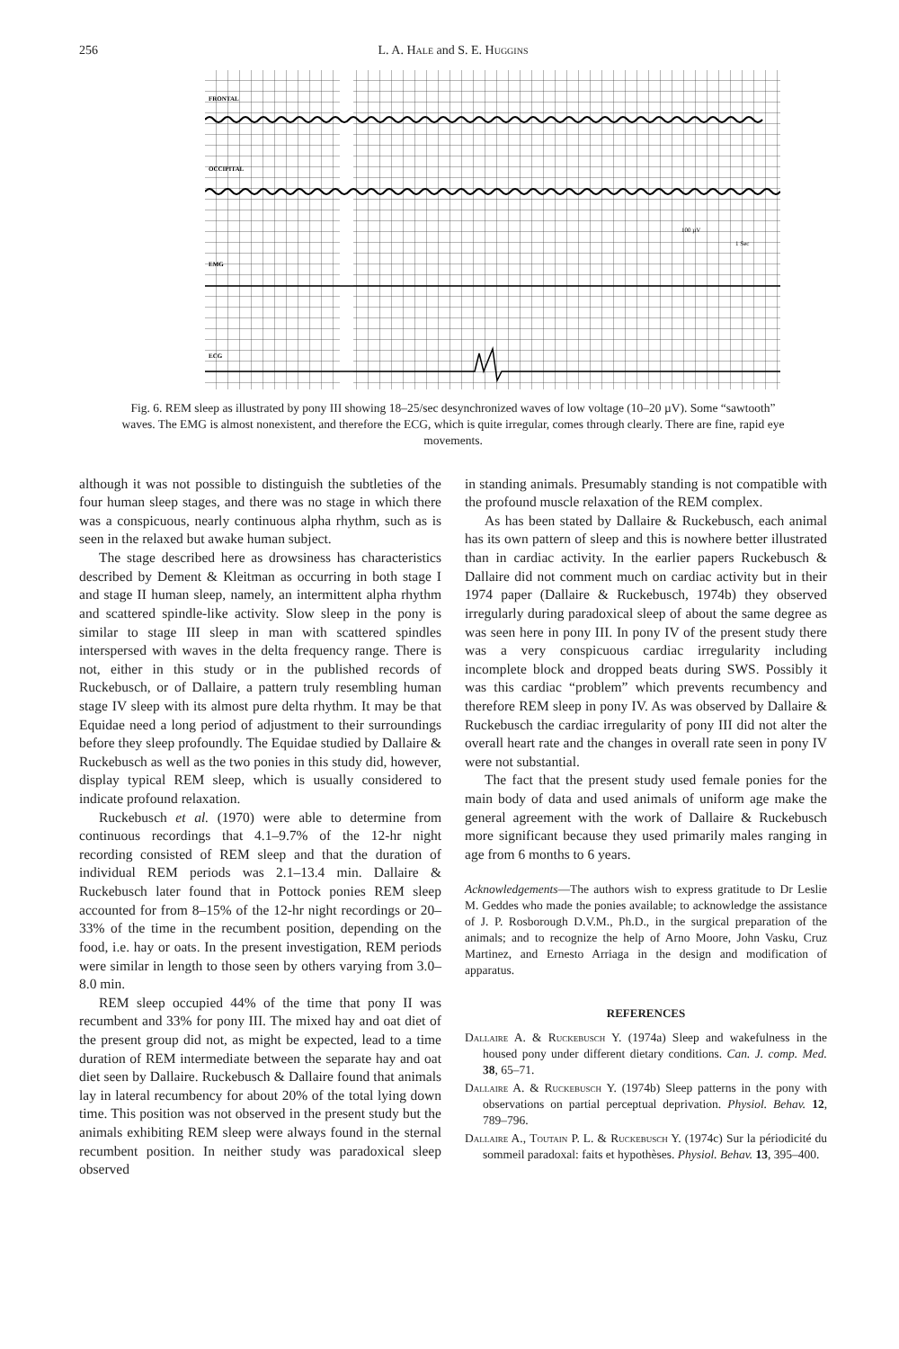256 L. A. Hale and S. E. Huggins
FRONTAL
OCCIPITAL
EMG
ECG
100 µV
1 Sec
Fig. 6. REM sleep as illustrated by pony III showing 18–25/sec desynchronized waves of low voltage (10–20 µV). Some “sawtooth” waves. The EMG is almost nonexistent, and therefore the ECG, which is quite irregular, comes through clearly. There are fine, rapid eye movements.
although it was not possible to distinguish the subtleties of the four human sleep stages, and there was no stage in which there was a conspicuous, nearly continuous alpha rhythm, such as is seen in the relaxed but awake human subject.
The stage described here as drowsiness has characteristics described by Dement & Kleitman as occurring in both stage I and stage II human sleep, namely, an intermittent alpha rhythm and scattered spindle-like activity. Slow sleep in the pony is similar to stage III sleep in man with scattered spindles interspersed with waves in the delta frequency range. There is not, either in this study or in the published records of Ruckebusch, or of Dallaire, a pattern truly resembling human stage IV sleep with its almost pure delta rhythm. It may be that Equidae need a long period of adjustment to their surroundings before they sleep profoundly. The Equidae studied by Dallaire & Ruckebusch as well as the two ponies in this study did, however, display typical REM sleep, which is usually considered to indicate profound relaxation.
Ruckebusch et al. (1970) were able to determine from continuous recordings that 4.1–9.7% of the 12-hr night recording consisted of REM sleep and that the duration of individual REM periods was 2.1–13.4 min. Dallaire & Ruckebusch later found that in Pottock ponies REM sleep accounted for from 8–15% of the 12-hr night recordings or 20–33% of the time in the recumbent position, depending on the food, i.e. hay or oats. In the present investigation, REM periods were similar in length to those seen by others varying from 3.0–8.0 min.
REM sleep occupied 44% of the time that pony II was recumbent and 33% for pony III. The mixed hay and oat diet of the present group did not, as might be expected, lead to a time duration of REM intermediate between the separate hay and oat diet seen by Dallaire. Ruckebusch & Dallaire found that animals lay in lateral recumbency for about 20% of the total lying down time. This position was not observed in the present study but the animals exhibiting REM sleep were always found in the sternal recumbent position. In neither study was paradoxical sleep observed
in standing animals. Presumably standing is not compatible with the profound muscle relaxation of the REM complex.
As has been stated by Dallaire & Ruckebusch, each animal has its own pattern of sleep and this is nowhere better illustrated than in cardiac activity. In the earlier papers Ruckebusch & Dallaire did not comment much on cardiac activity but in their 1974 paper (Dallaire & Ruckebusch, 1974b) they observed irregularly during paradoxical sleep of about the same degree as was seen here in pony III. In pony IV of the present study there was a very conspicuous cardiac irregularity including incomplete block and dropped beats during SWS. Possibly it was this cardiac “problem” which prevents recumbency and therefore REM sleep in pony IV. As was observed by Dallaire & Ruckebusch the cardiac irregularity of pony III did not alter the overall heart rate and the changes in overall rate seen in pony IV were not substantial.
The fact that the present study used female ponies for the main body of data and used animals of uniform age make the general agreement with the work of Dallaire & Ruckebusch more significant because they used primarily males ranging in age from 6 months to 6 years.
Acknowledgements—The authors wish to express gratitude to Dr Leslie M. Geddes who made the ponies available; to acknowledge the assistance of J. P. Rosborough D.V.M., Ph.D., in the surgical preparation of the animals; and to recognize the help of Arno Moore, John Vasku, Cruz Martinez, and Ernesto Arriaga in the design and modification of apparatus.
REFERENCES
Dallaire A. & Ruckebusch Y. (1974a) Sleep and wakefulness in the housed pony under different dietary conditions. Can. J. comp. Med. 38, 65–71.
Dallaire A. & Ruckebusch Y. (1974b) Sleep patterns in the pony with observations on partial perceptual deprivation. Physiol. Behav. 12, 789–796.
Dallaire A., Toutain P. L. & Ruckebusch Y. (1974c) Sur la périodicité du sommeil paradoxal: faits et hypothèses. Physiol. Behav. 13, 395–400.